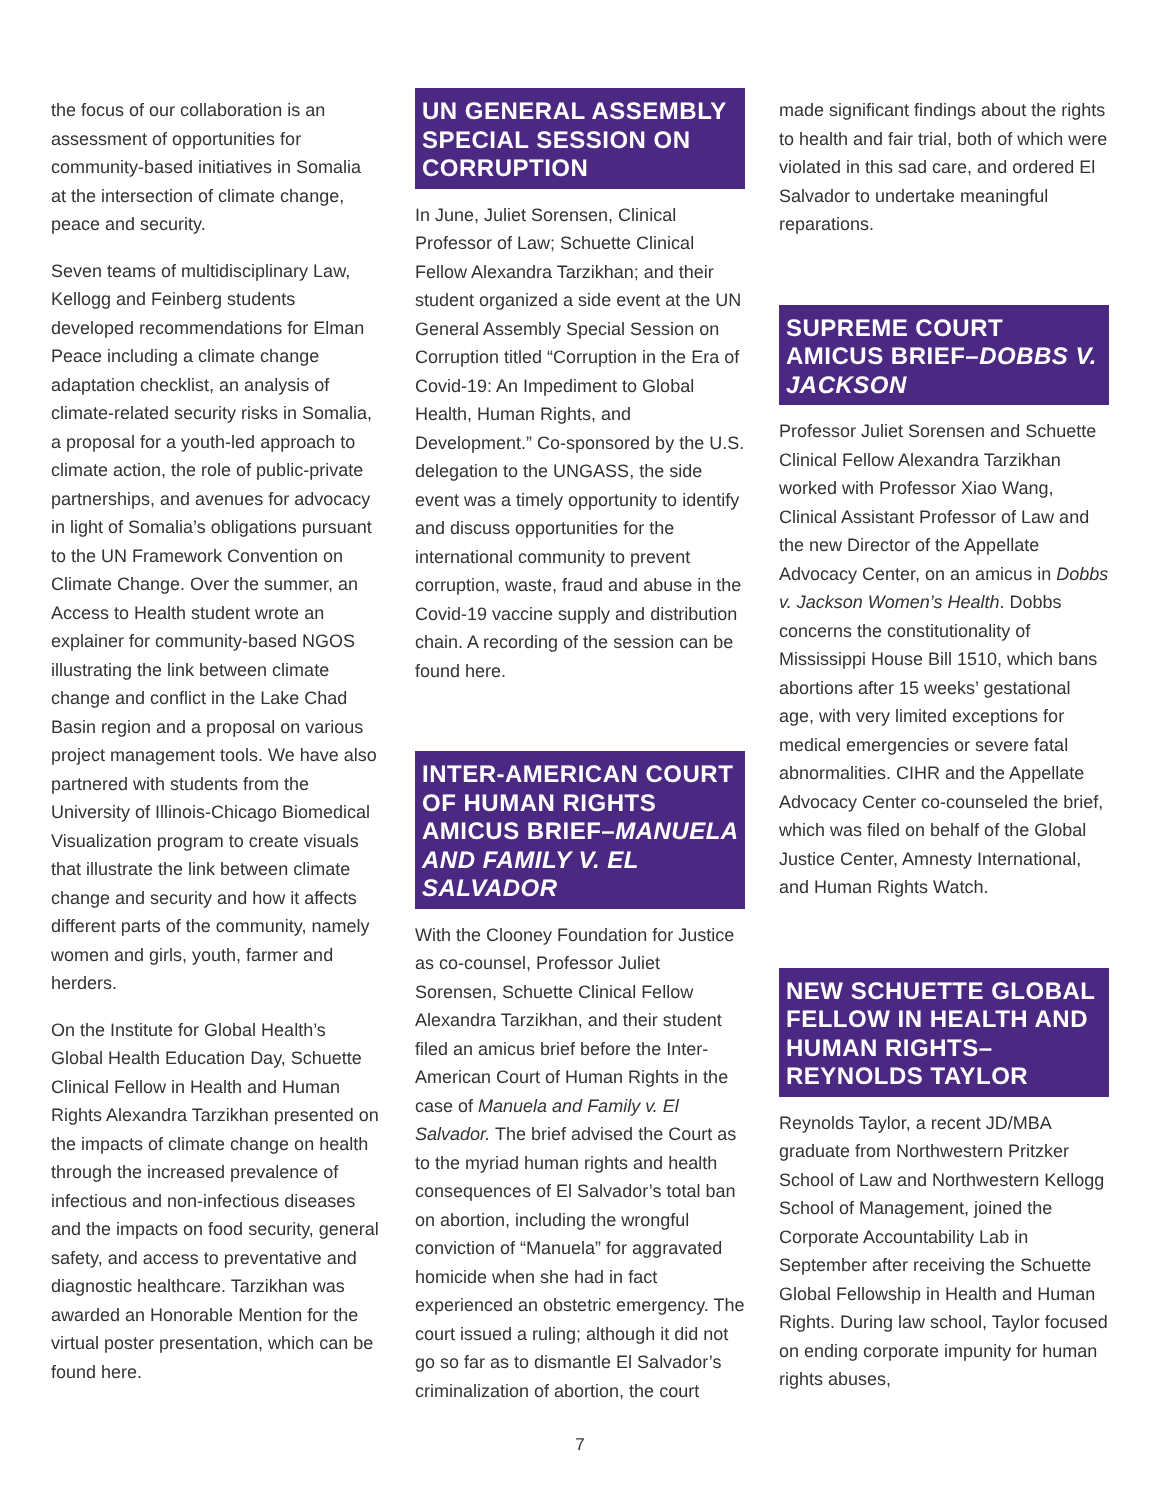the focus of our collaboration is an assessment of opportunities for community-based initiatives in Somalia at the intersection of climate change, peace and security.
Seven teams of multidisciplinary Law, Kellogg and Feinberg students developed recommendations for Elman Peace including a climate change adaptation checklist, an analysis of climate-related security risks in Somalia, a proposal for a youth-led approach to climate action, the role of public-private partnerships, and avenues for advocacy in light of Somalia’s obligations pursuant to the UN Framework Convention on Climate Change. Over the summer, an Access to Health student wrote an explainer for community-based NGOS illustrating the link between climate change and conflict in the Lake Chad Basin region and a proposal on various project management tools. We have also partnered with students from the University of Illinois-Chicago Biomedical Visualization program to create visuals that illustrate the link between climate change and security and how it affects different parts of the community, namely women and girls, youth, farmer and herders.
On the Institute for Global Health’s Global Health Education Day, Schuette Clinical Fellow in Health and Human Rights Alexandra Tarzikhan presented on the impacts of climate change on health through the increased prevalence of infectious and non-infectious diseases and the impacts on food security, general safety, and access to preventative and diagnostic healthcare. Tarzikhan was awarded an Honorable Mention for the virtual poster presentation, which can be found here.
UN GENERAL ASSEMBLY SPECIAL SESSION ON CORRUPTION
In June, Juliet Sorensen, Clinical Professor of Law; Schuette Clinical Fellow Alexandra Tarzikhan; and their student organized a side event at the UN General Assembly Special Session on Corruption titled “Corruption in the Era of Covid-19: An Impediment to Global Health, Human Rights, and Development.” Co-sponsored by the U.S. delegation to the UNGASS, the side event was a timely opportunity to identify and discuss opportunities for the international community to prevent corruption, waste, fraud and abuse in the Covid-19 vaccine supply and distribution chain. A recording of the session can be found here.
INTER-AMERICAN COURT OF HUMAN RIGHTS AMICUS BRIEF–MANUELA AND FAMILY V. EL SALVADOR
With the Clooney Foundation for Justice as co-counsel, Professor Juliet Sorensen, Schuette Clinical Fellow Alexandra Tarzikhan, and their student filed an amicus brief before the Inter-American Court of Human Rights in the case of Manuela and Family v. El Salvador. The brief advised the Court as to the myriad human rights and health consequences of El Salvador’s total ban on abortion, including the wrongful conviction of “Manuela” for aggravated homicide when she had in fact experienced an obstetric emergency. The court issued a ruling; although it did not go so far as to dismantle El Salvador’s criminalization of abortion, the court
made significant findings about the rights to health and fair trial, both of which were violated in this sad care, and ordered El Salvador to undertake meaningful reparations.
SUPREME COURT AMICUS BRIEF–DOBBS V. JACKSON
Professor Juliet Sorensen and Schuette Clinical Fellow Alexandra Tarzikhan worked with Professor Xiao Wang, Clinical Assistant Professor of Law and the new Director of the Appellate Advocacy Center, on an amicus in Dobbs v. Jackson Women’s Health. Dobbs concerns the constitutionality of Mississippi House Bill 1510, which bans abortions after 15 weeks’ gestational age, with very limited exceptions for medical emergencies or severe fatal abnormalities. CIHR and the Appellate Advocacy Center co-counseled the brief, which was filed on behalf of the Global Justice Center, Amnesty International, and Human Rights Watch.
NEW SCHUETTE GLOBAL FELLOW IN HEALTH AND HUMAN RIGHTS–REYNOLDS TAYLOR
Reynolds Taylor, a recent JD/MBA graduate from Northwestern Pritzker School of Law and Northwestern Kellogg School of Management, joined the Corporate Accountability Lab in September after receiving the Schuette Global Fellowship in Health and Human Rights. During law school, Taylor focused on ending corporate impunity for human rights abuses,
7